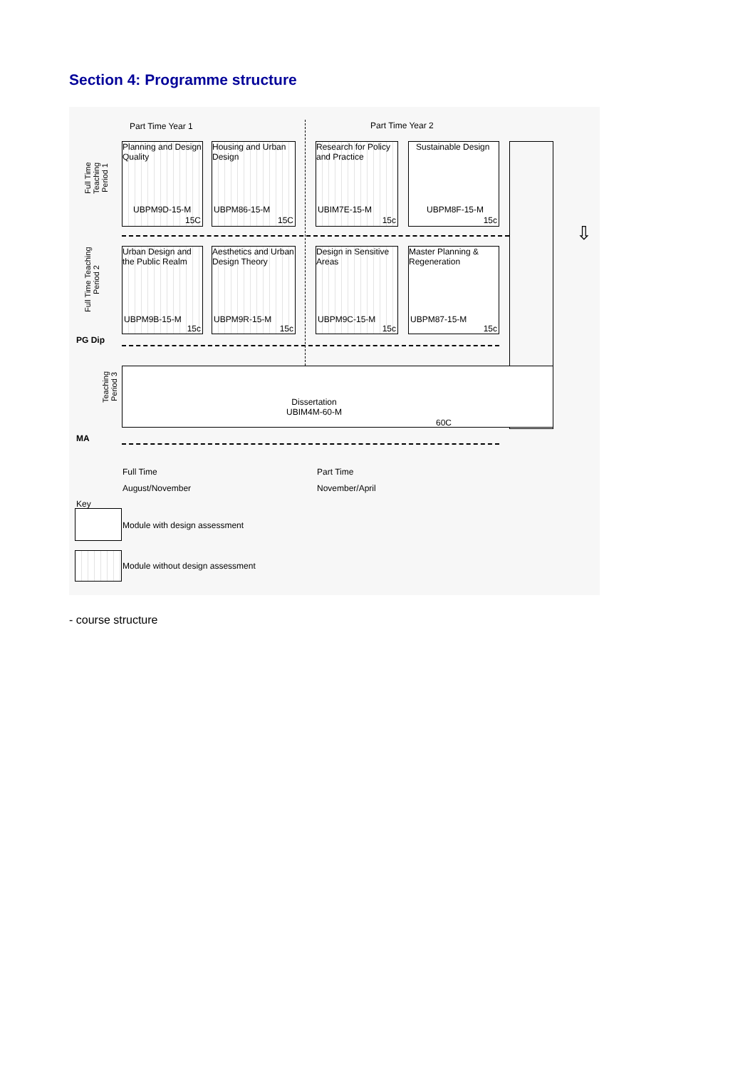Section 4: Programme structure
Part Time Year 1 Part Time Year 2
Full Time Teaching Period 1
Planning and Design Quality
UBPM9D-15-M
15C
Housing and Urban Design
UBPM86-15-M
15C
Research for Policy and Practice
UBIM7E-15-M
15c
Sustainable Design
UBPM8F-15-M
15c
⇩
Full Time Teaching Period 2
Urban Design and the Public Realm
UBPM9B-15-M
15c
Aesthetics and Urban Design Theory
UBPM9R-15-M
15c
Design in Sensitive Areas
UBPM9C-15-M
15c
Master Planning & Regeneration
UBPM87-15-M
15c
PG Dip
Teaching Period 3
Dissertation
UBIM4M-60-M
60C
MA
Full Time Part Time
August/November November/April
Key
Module with design assessment
Module without design assessment
- course structure